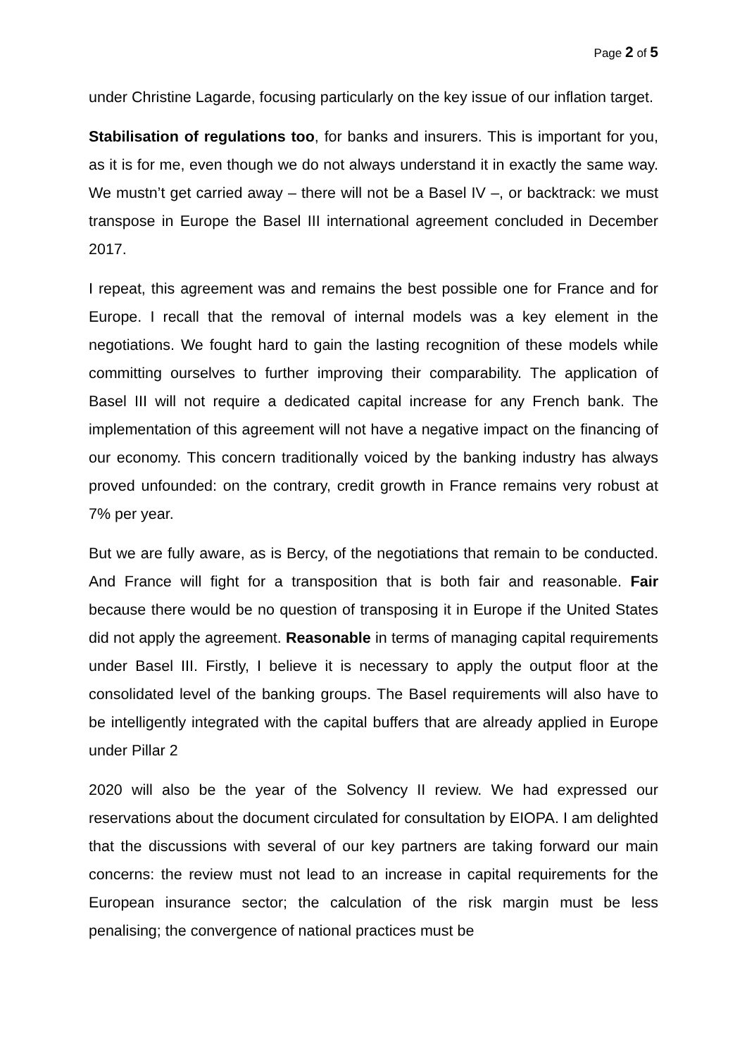Page 2 of 5
under Christine Lagarde, focusing particularly on the key issue of our inflation target.
Stabilisation of regulations too, for banks and insurers. This is important for you, as it is for me, even though we do not always understand it in exactly the same way. We mustn’t get carried away – there will not be a Basel IV –, or backtrack: we must transpose in Europe the Basel III international agreement concluded in December 2017.
I repeat, this agreement was and remains the best possible one for France and for Europe. I recall that the removal of internal models was a key element in the negotiations. We fought hard to gain the lasting recognition of these models while committing ourselves to further improving their comparability. The application of Basel III will not require a dedicated capital increase for any French bank. The implementation of this agreement will not have a negative impact on the financing of our economy. This concern traditionally voiced by the banking industry has always proved unfounded: on the contrary, credit growth in France remains very robust at 7% per year.
But we are fully aware, as is Bercy, of the negotiations that remain to be conducted. And France will fight for a transposition that is both fair and reasonable. Fair because there would be no question of transposing it in Europe if the United States did not apply the agreement. Reasonable in terms of managing capital requirements under Basel III. Firstly, I believe it is necessary to apply the output floor at the consolidated level of the banking groups. The Basel requirements will also have to be intelligently integrated with the capital buffers that are already applied in Europe under Pillar 2
2020 will also be the year of the Solvency II review. We had expressed our reservations about the document circulated for consultation by EIOPA. I am delighted that the discussions with several of our key partners are taking forward our main concerns: the review must not lead to an increase in capital requirements for the European insurance sector; the calculation of the risk margin must be less penalising; the convergence of national practices must be